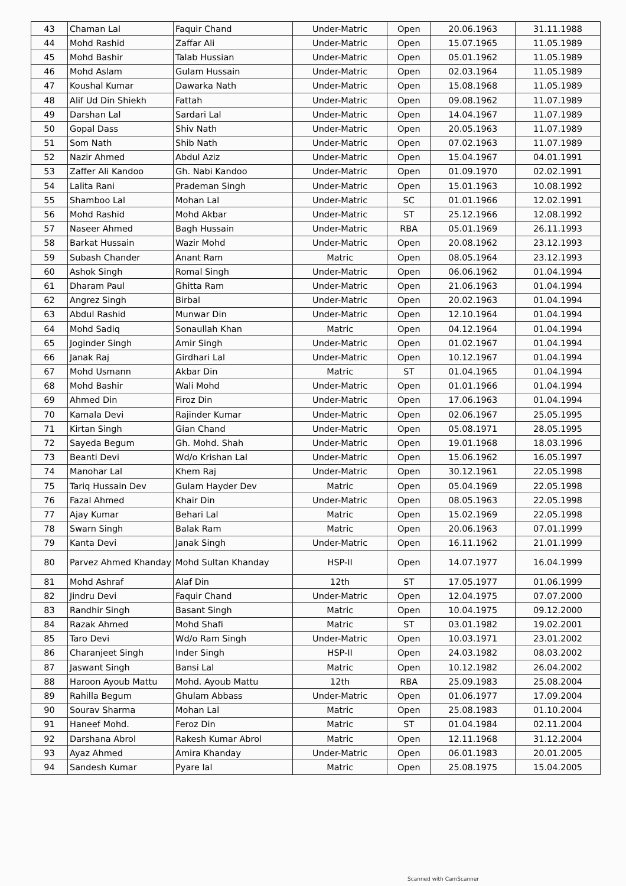| 43 | Chaman Lal | Faquir Chand | Under-Matric | Open | 20.06.1963 | 31.11.1988 |
| 44 | Mohd Rashid | Zaffar Ali | Under-Matric | Open | 15.07.1965 | 11.05.1989 |
| 45 | Mohd Bashir | Talab Hussian | Under-Matric | Open | 05.01.1962 | 11.05.1989 |
| 46 | Mohd Aslam | Gulam Hussain | Under-Matric | Open | 02.03.1964 | 11.05.1989 |
| 47 | Koushal Kumar | Dawarka Nath | Under-Matric | Open | 15.08.1968 | 11.05.1989 |
| 48 | Alif Ud Din Shiekh | Fattah | Under-Matric | Open | 09.08.1962 | 11.07.1989 |
| 49 | Darshan Lal | Sardari Lal | Under-Matric | Open | 14.04.1967 | 11.07.1989 |
| 50 | Gopal Dass | Shiv Nath | Under-Matric | Open | 20.05.1963 | 11.07.1989 |
| 51 | Som Nath | Shib Nath | Under-Matric | Open | 07.02.1963 | 11.07.1989 |
| 52 | Nazir Ahmed | Abdul Aziz | Under-Matric | Open | 15.04.1967 | 04.01.1991 |
| 53 | Zaffer Ali Kandoo | Gh. Nabi Kandoo | Under-Matric | Open | 01.09.1970 | 02.02.1991 |
| 54 | Lalita Rani | Prademan Singh | Under-Matric | Open | 15.01.1963 | 10.08.1992 |
| 55 | Shamboo Lal | Mohan Lal | Under-Matric | SC | 01.01.1966 | 12.02.1991 |
| 56 | Mohd Rashid | Mohd Akbar | Under-Matric | ST | 25.12.1966 | 12.08.1992 |
| 57 | Naseer Ahmed | Bagh Hussain | Under-Matric | RBA | 05.01.1969 | 26.11.1993 |
| 58 | Barkat Hussain | Wazir Mohd | Under-Matric | Open | 20.08.1962 | 23.12.1993 |
| 59 | Subash Chander | Anant Ram | Matric | Open | 08.05.1964 | 23.12.1993 |
| 60 | Ashok Singh | Romal Singh | Under-Matric | Open | 06.06.1962 | 01.04.1994 |
| 61 | Dharam Paul | Ghitta Ram | Under-Matric | Open | 21.06.1963 | 01.04.1994 |
| 62 | Angrez Singh | Birbal | Under-Matric | Open | 20.02.1963 | 01.04.1994 |
| 63 | Abdul Rashid | Munwar Din | Under-Matric | Open | 12.10.1964 | 01.04.1994 |
| 64 | Mohd Sadiq | Sonaullah Khan | Matric | Open | 04.12.1964 | 01.04.1994 |
| 65 | Joginder Singh | Amir Singh | Under-Matric | Open | 01.02.1967 | 01.04.1994 |
| 66 | Janak Raj | Girdhari Lal | Under-Matric | Open | 10.12.1967 | 01.04.1994 |
| 67 | Mohd Usmann | Akbar Din | Matric | ST | 01.04.1965 | 01.04.1994 |
| 68 | Mohd Bashir | Wali Mohd | Under-Matric | Open | 01.01.1966 | 01.04.1994 |
| 69 | Ahmed Din | Firoz Din | Under-Matric | Open | 17.06.1963 | 01.04.1994 |
| 70 | Kamala Devi | Rajinder Kumar | Under-Matric | Open | 02.06.1967 | 25.05.1995 |
| 71 | Kirtan Singh | Gian Chand | Under-Matric | Open | 05.08.1971 | 28.05.1995 |
| 72 | Sayeda Begum | Gh. Mohd. Shah | Under-Matric | Open | 19.01.1968 | 18.03.1996 |
| 73 | Beanti Devi | Wd/o Krishan Lal | Under-Matric | Open | 15.06.1962 | 16.05.1997 |
| 74 | Manohar Lal | Khem Raj | Under-Matric | Open | 30.12.1961 | 22.05.1998 |
| 75 | Tariq Hussain Dev | Gulam Hayder Dev | Matric | Open | 05.04.1969 | 22.05.1998 |
| 76 | Fazal Ahmed | Khair Din | Under-Matric | Open | 08.05.1963 | 22.05.1998 |
| 77 | Ajay Kumar | Behari Lal | Matric | Open | 15.02.1969 | 22.05.1998 |
| 78 | Swarn Singh | Balak Ram | Matric | Open | 20.06.1963 | 07.01.1999 |
| 79 | Kanta Devi | Janak Singh | Under-Matric | Open | 16.11.1962 | 21.01.1999 |
| 80 | Parvez Ahmed Khanday | Mohd Sultan Khanday | HSP-II | Open | 14.07.1977 | 16.04.1999 |
| 81 | Mohd Ashraf | Alaf Din | 12th | ST | 17.05.1977 | 01.06.1999 |
| 82 | Jindru Devi | Faquir Chand | Under-Matric | Open | 12.04.1975 | 07.07.2000 |
| 83 | Randhir Singh | Basant Singh | Matric | Open | 10.04.1975 | 09.12.2000 |
| 84 | Razak Ahmed | Mohd Shafi | Matric | ST | 03.01.1982 | 19.02.2001 |
| 85 | Taro Devi | Wd/o Ram Singh | Under-Matric | Open | 10.03.1971 | 23.01.2002 |
| 86 | Charanjeet Singh | Inder Singh | HSP-II | Open | 24.03.1982 | 08.03.2002 |
| 87 | Jaswant Singh | Bansi Lal | Matric | Open | 10.12.1982 | 26.04.2002 |
| 88 | Haroon Ayoub Mattu | Mohd. Ayoub Mattu | 12th | RBA | 25.09.1983 | 25.08.2004 |
| 89 | Rahilla Begum | Ghulam Abbass | Under-Matric | Open | 01.06.1977 | 17.09.2004 |
| 90 | Sourav Sharma | Mohan Lal | Matric | Open | 25.08.1983 | 01.10.2004 |
| 91 | Haneef Mohd. | Feroz Din | Matric | ST | 01.04.1984 | 02.11.2004 |
| 92 | Darshana Abrol | Rakesh Kumar Abrol | Matric | Open | 12.11.1968 | 31.12.2004 |
| 93 | Ayaz Ahmed | Amira Khanday | Under-Matric | Open | 06.01.1983 | 20.01.2005 |
| 94 | Sandesh Kumar | Pyare lal | Matric | Open | 25.08.1975 | 15.04.2005 |
Scanned with CamScanner